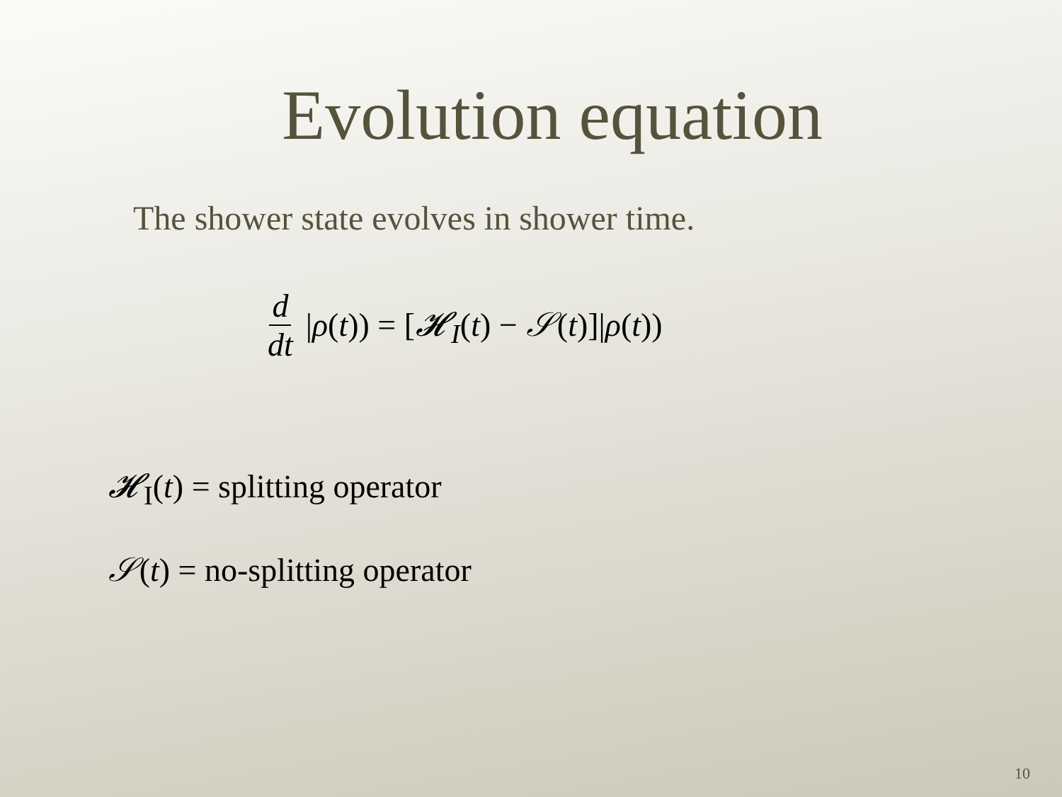Evolution equation
The shower state evolves in shower time.
d dt |ρ(t)) = [𝓗<sub>I</sub>(t) − 𝒮(t)]|ρ(t))
𝓗<sub>I</sub>(t) = splitting operator
𝒮(t) = no-splitting operator
10